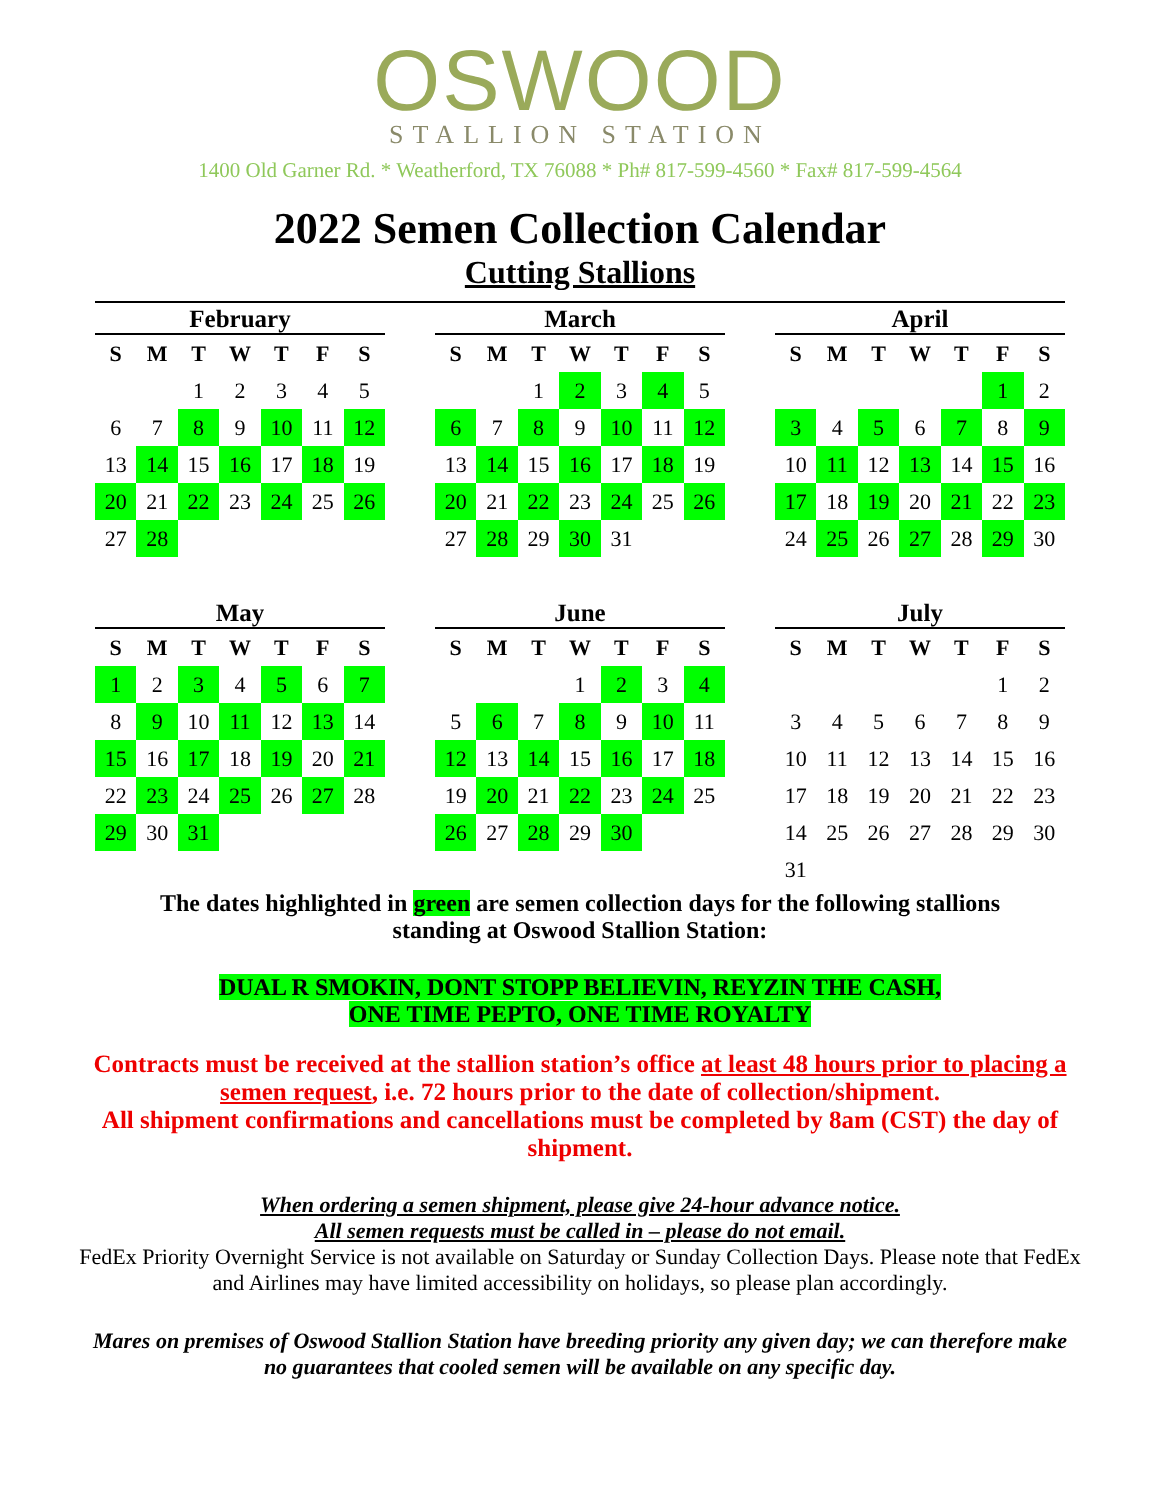OSWOOD
STALLION STATION
1400 Old Garner Rd. * Weatherford, TX 76088 * Ph# 817-599-4560 * Fax# 817-599-4564
2022 Semen Collection Calendar
Cutting Stallions
February
| S | M | T | W | T | F | S |
| --- | --- | --- | --- | --- | --- | --- |
| | | 1 | 2 | 3 | 4 | 5 |
| 6 | 7 | 8 | 9 | 10 | 11 | 12 |
| 13 | 14 | 15 | 16 | 17 | 18 | 19 |
| 20 | 21 | 22 | 23 | 24 | 25 | 26 |
| 27 | 28 | | | | | |
March
| S | M | T | W | T | F | S |
| --- | --- | --- | --- | --- | --- | --- |
| | | 1 | 2 | 3 | 4 | 5 |
| 6 | 7 | 8 | 9 | 10 | 11 | 12 |
| 13 | 14 | 15 | 16 | 17 | 18 | 19 |
| 20 | 21 | 22 | 23 | 24 | 25 | 26 |
| 27 | 28 | 29 | 30 | 31 | | |
April
| S | M | T | W | T | F | S |
| --- | --- | --- | --- | --- | --- | --- |
| | | | | | 1 | 2 |
| 3 | 4 | 5 | 6 | 7 | 8 | 9 |
| 10 | 11 | 12 | 13 | 14 | 15 | 16 |
| 17 | 18 | 19 | 20 | 21 | 22 | 23 |
| 24 | 25 | 26 | 27 | 28 | 29 | 30 |
May
| S | M | T | W | T | F | S |
| --- | --- | --- | --- | --- | --- | --- |
| 1 | 2 | 3 | 4 | 5 | 6 | 7 |
| 8 | 9 | 10 | 11 | 12 | 13 | 14 |
| 15 | 16 | 17 | 18 | 19 | 20 | 21 |
| 22 | 23 | 24 | 25 | 26 | 27 | 28 |
| 29 | 30 | 31 | | | | |
June
| S | M | T | W | T | F | S |
| --- | --- | --- | --- | --- | --- | --- |
| | | | 1 | 2 | 3 | 4 |
| 5 | 6 | 7 | 8 | 9 | 10 | 11 |
| 12 | 13 | 14 | 15 | 16 | 17 | 18 |
| 19 | 20 | 21 | 22 | 23 | 24 | 25 |
| 26 | 27 | 28 | 29 | 30 | | |
July
| S | M | T | W | T | F | S |
| --- | --- | --- | --- | --- | --- | --- |
| | | | | | 1 | 2 |
| 3 | 4 | 5 | 6 | 7 | 8 | 9 |
| 10 | 11 | 12 | 13 | 14 | 15 | 16 |
| 17 | 18 | 19 | 20 | 21 | 22 | 23 |
| 14 | 25 | 26 | 27 | 28 | 29 | 30 |
| 31 | | | | | | |
The dates highlighted in green are semen collection days for the following stallions
standing at Oswood Stallion Station:
DUAL R SMOKIN, DONT STOPP BELIEVIN, REYZIN THE CASH,
ONE TIME PEPTO, ONE TIME ROYALTY
Contracts must be received at the stallion station’s office at least 48 hours prior to placing a semen request, i.e. 72 hours prior to the date of collection/shipment.
All shipment confirmations and cancellations must be completed by 8am (CST) the day of shipment.
When ordering a semen shipment, please give 24-hour advance notice.
All semen requests must be called in – please do not email.
FedEx Priority Overnight Service is not available on Saturday or Sunday Collection Days. Please note that FedEx and Airlines may have limited accessibility on holidays, so please plan accordingly.
Mares on premises of Oswood Stallion Station have breeding priority any given day; we can therefore make no guarantees that cooled semen will be available on any specific day.